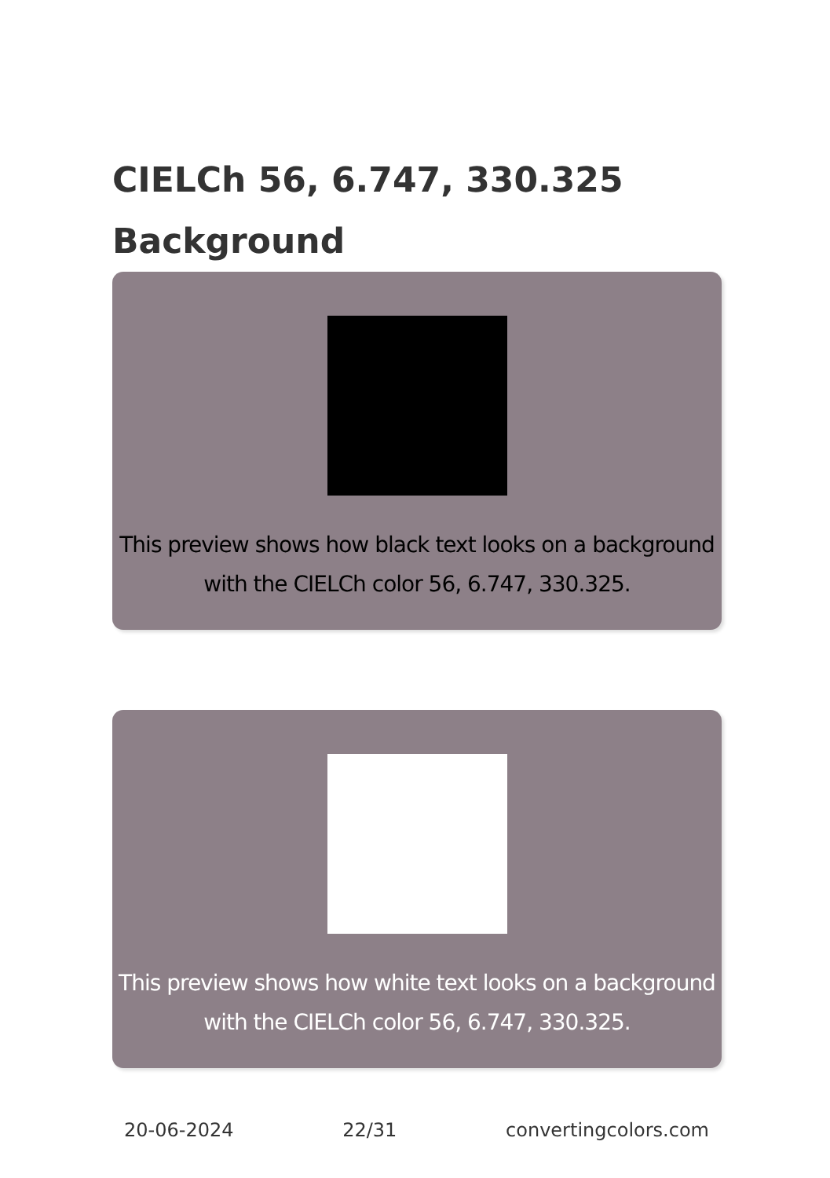CIELCh 56, 6.747, 330.325 Background
This preview shows how black text looks on a background with the CIELCh color 56, 6.747, 330.325.
This preview shows how white text looks on a background with the CIELCh color 56, 6.747, 330.325.
20-06-2024 22/31 convertingcolors.com